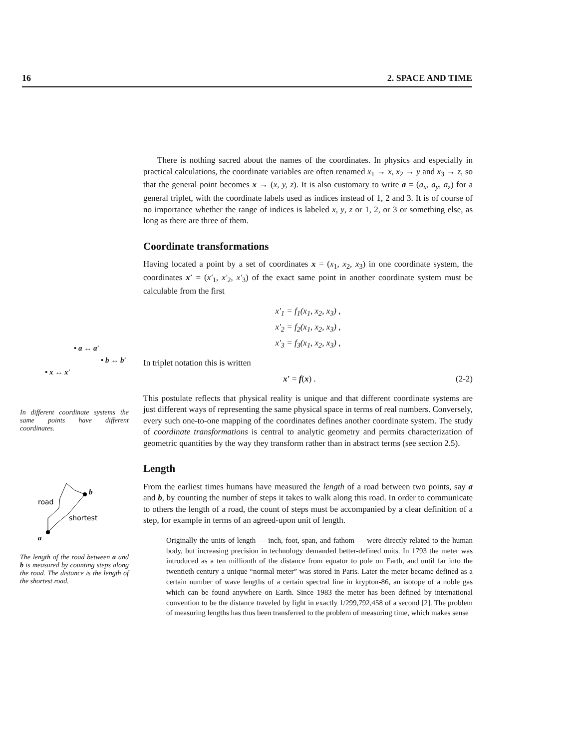16 2. SPACE AND TIME
• a ↔ a′
• b ↔ b′
• x ↔ x′
In different coordinate systems the same points have different coordinates.
road
shortest
b
a
The length of the road between a and b is measured by counting steps along the road. The distance is the length of the shortest road.
There is nothing sacred about the names of the coordinates. In physics and especially in practical calculations, the coordinate variables are often renamed x<sub>1</sub> → x, x<sub>2</sub> → y and x<sub>3</sub> → z, so that the general point becomes x → (x, y, z). It is also customary to write a = (a<sub>x</sub>, a<sub>y</sub>, a<sub>z</sub>) for a general triplet, with the coordinate labels used as indices instead of 1, 2 and 3. It is of course of no importance whether the range of indices is labeled x, y, z or 1, 2, or 3 or something else, as long as there are three of them.
Coordinate transformations
Having located a point by a set of coordinates x = (x<sub>1</sub>, x<sub>2</sub>, x<sub>3</sub>) in one coordinate system, the coordinates x′ = (x′<sub>1</sub>, x′<sub>2</sub>, x′<sub>3</sub>) of the exact same point in another coordinate system must be calculable from the first
x′<sub>1</sub> = f<sub>1</sub>(x<sub>1</sub>, x<sub>2</sub>, x<sub>3</sub>) ,
x′<sub>2</sub> = f<sub>2</sub>(x<sub>1</sub>, x<sub>2</sub>, x<sub>3</sub>) ,
x′<sub>3</sub> = f<sub>3</sub>(x<sub>1</sub>, x<sub>2</sub>, x<sub>3</sub>) ,
In triplet notation this is written
x′ = f(x) . (2-2)
This postulate reflects that physical reality is unique and that different coordinate systems are just different ways of representing the same physical space in terms of real numbers. Conversely, every such one-to-one mapping of the coordinates defines another coordinate system. The study of coordinate transformations is central to analytic geometry and permits characterization of geometric quantities by the way they transform rather than in abstract terms (see section 2.5).
Length
From the earliest times humans have measured the length of a road between two points, say a and b, by counting the number of steps it takes to walk along this road. In order to communicate to others the length of a road, the count of steps must be accompanied by a clear definition of a step, for example in terms of an agreed-upon unit of length.
Originally the units of length — inch, foot, span, and fathom — were directly related to the human body, but increasing precision in technology demanded better-defined units. In 1793 the meter was introduced as a ten millionth of the distance from equator to pole on Earth, and until far into the twentieth century a unique “normal meter” was stored in Paris. Later the meter became defined as a certain number of wave lengths of a certain spectral line in krypton-86, an isotope of a noble gas which can be found anywhere on Earth. Since 1983 the meter has been defined by international convention to be the distance traveled by light in exactly 1/299,792,458 of a second [2]. The problem of measuring lengths has thus been transferred to the problem of measuring time, which makes sense